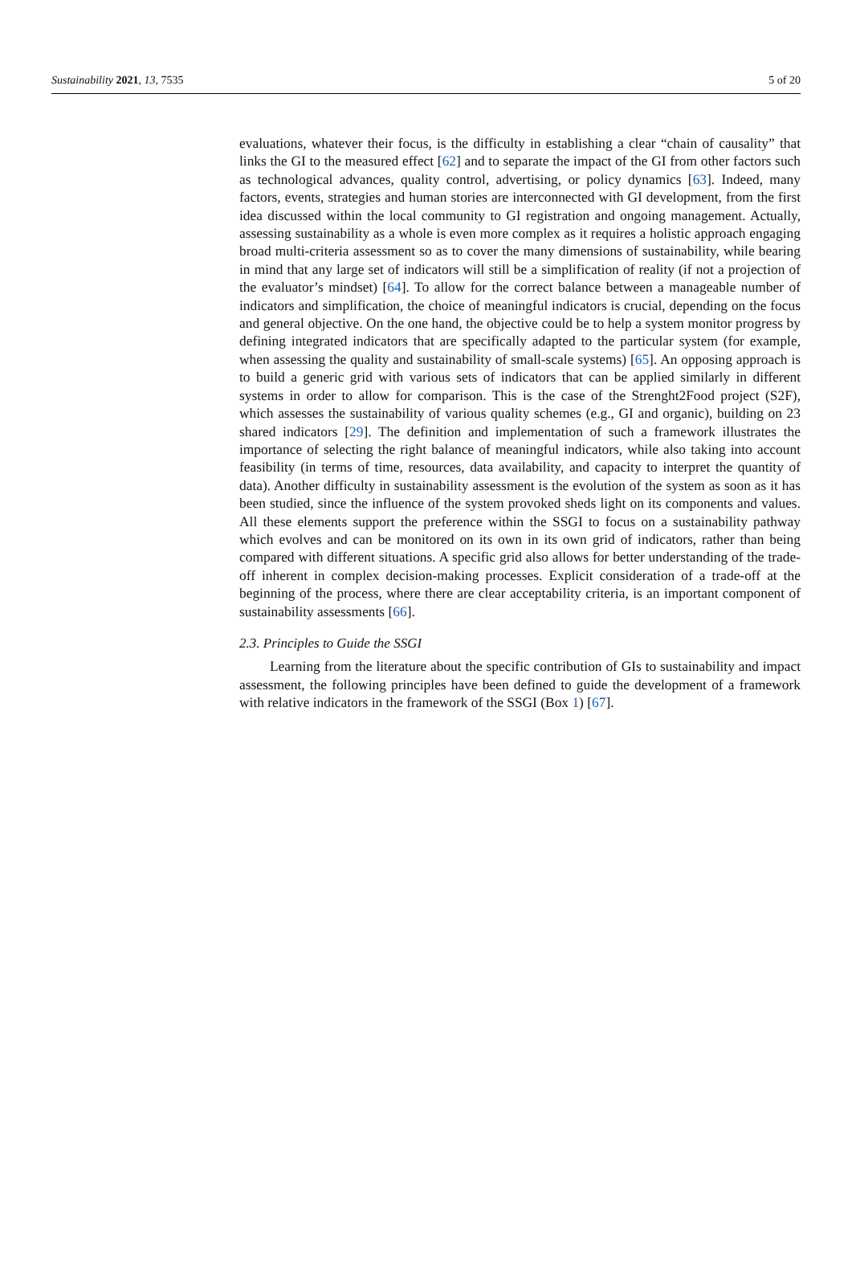Sustainability 2021, 13, 7535 5 of 20
evaluations, whatever their focus, is the difficulty in establishing a clear “chain of causality” that links the GI to the measured effect [62] and to separate the impact of the GI from other factors such as technological advances, quality control, advertising, or policy dynamics [63]. Indeed, many factors, events, strategies and human stories are interconnected with GI development, from the first idea discussed within the local community to GI registration and ongoing management. Actually, assessing sustainability as a whole is even more complex as it requires a holistic approach engaging broad multi-criteria assessment so as to cover the many dimensions of sustainability, while bearing in mind that any large set of indicators will still be a simplification of reality (if not a projection of the evaluator’s mindset) [64]. To allow for the correct balance between a manageable number of indicators and simplification, the choice of meaningful indicators is crucial, depending on the focus and general objective. On the one hand, the objective could be to help a system monitor progress by defining integrated indicators that are specifically adapted to the particular system (for example, when assessing the quality and sustainability of small-scale systems) [65]. An opposing approach is to build a generic grid with various sets of indicators that can be applied similarly in different systems in order to allow for comparison. This is the case of the Strenght2Food project (S2F), which assesses the sustainability of various quality schemes (e.g., GI and organic), building on 23 shared indicators [29]. The definition and implementation of such a framework illustrates the importance of selecting the right balance of meaningful indicators, while also taking into account feasibility (in terms of time, resources, data availability, and capacity to interpret the quantity of data). Another difficulty in sustainability assessment is the evolution of the system as soon as it has been studied, since the influence of the system provoked sheds light on its components and values. All these elements support the preference within the SSGI to focus on a sustainability pathway which evolves and can be monitored on its own in its own grid of indicators, rather than being compared with different situations. A specific grid also allows for better understanding of the trade-off inherent in complex decision-making processes. Explicit consideration of a trade-off at the beginning of the process, where there are clear acceptability criteria, is an important component of sustainability assessments [66].
2.3. Principles to Guide the SSGI
Learning from the literature about the specific contribution of GIs to sustainability and impact assessment, the following principles have been defined to guide the development of a framework with relative indicators in the framework of the SSGI (Box 1) [67].